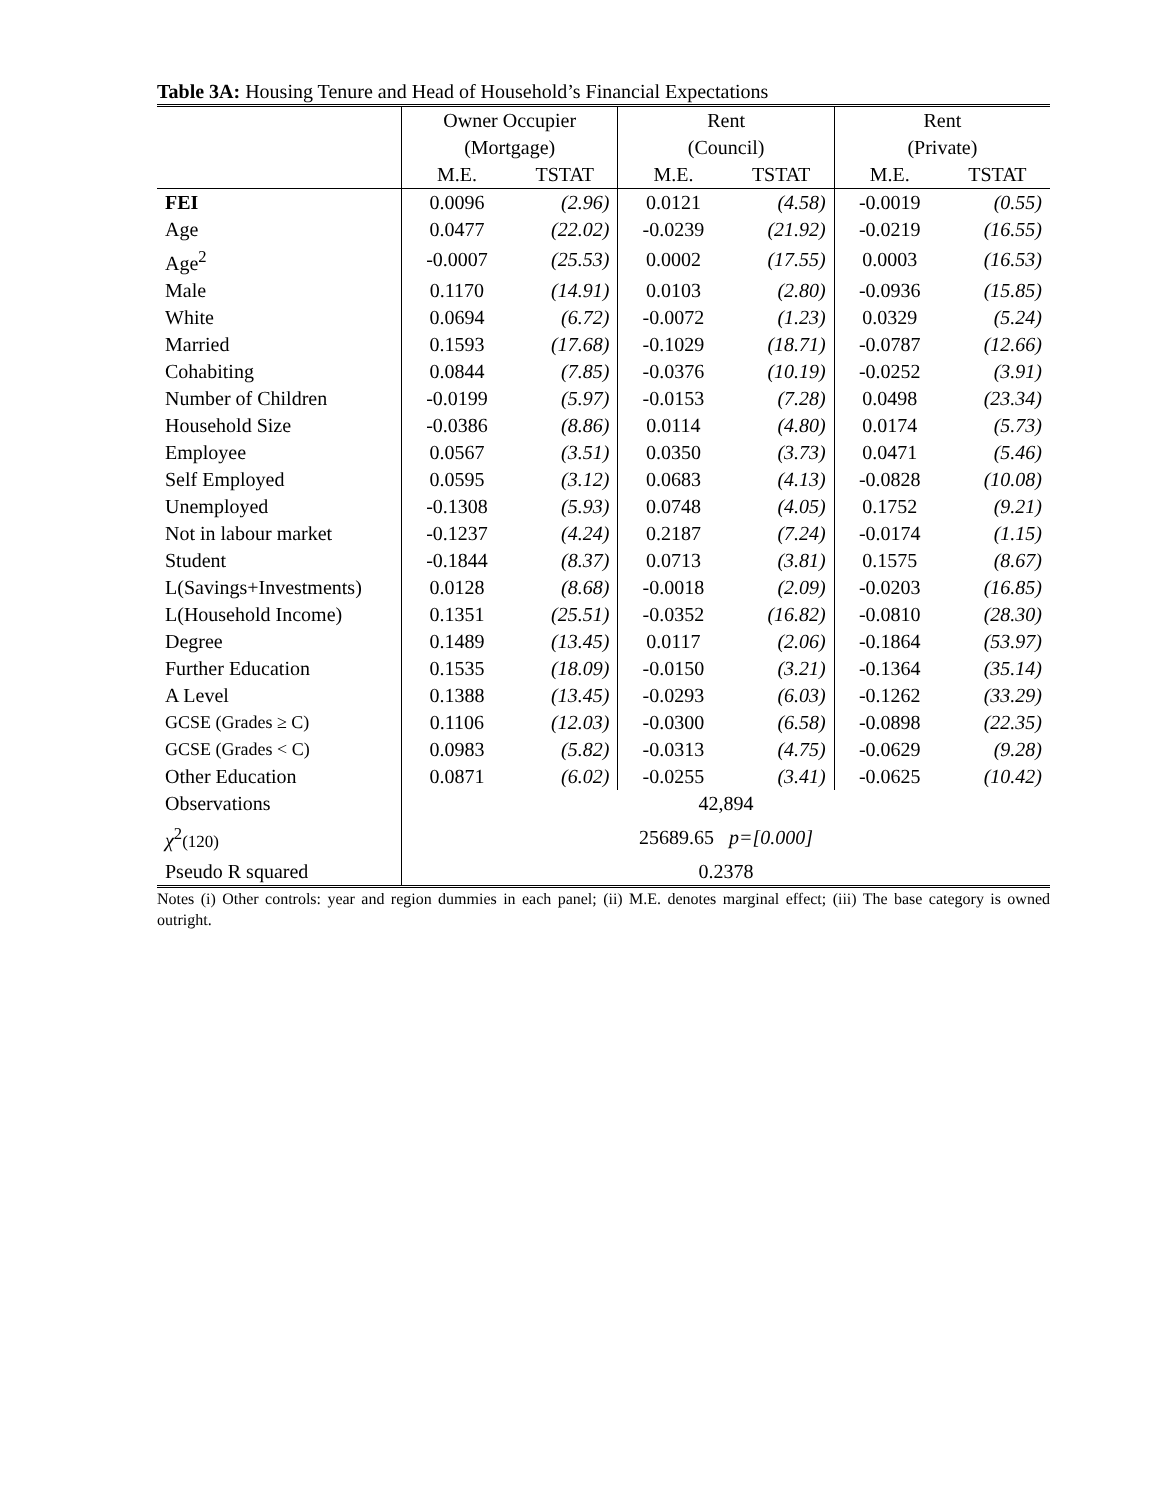Table 3A: Housing Tenure and Head of Household’s Financial Expectations
| | Owner Occupier (Mortgage) | | Rent (Council) | | Rent (Private) | |
| --- | --- | --- | --- | --- | --- | --- |
| | M.E. | TSTAT | M.E. | TSTAT | M.E. | TSTAT |
| FEI | 0.0096 | (2.96) | 0.0121 | (4.58) | -0.0019 | (0.55) |
| Age | 0.0477 | (22.02) | -0.0239 | (21.92) | -0.0219 | (16.55) |
| Age<sup>2</sup> | -0.0007 | (25.53) | 0.0002 | (17.55) | 0.0003 | (16.53) |
| Male | 0.1170 | (14.91) | 0.0103 | (2.80) | -0.0936 | (15.85) |
| White | 0.0694 | (6.72) | -0.0072 | (1.23) | 0.0329 | (5.24) |
| Married | 0.1593 | (17.68) | -0.1029 | (18.71) | -0.0787 | (12.66) |
| Cohabiting | 0.0844 | (7.85) | -0.0376 | (10.19) | -0.0252 | (3.91) |
| Number of Children | -0.0199 | (5.97) | -0.0153 | (7.28) | 0.0498 | (23.34) |
| Household Size | -0.0386 | (8.86) | 0.0114 | (4.80) | 0.0174 | (5.73) |
| Employee | 0.0567 | (3.51) | 0.0350 | (3.73) | 0.0471 | (5.46) |
| Self Employed | 0.0595 | (3.12) | 0.0683 | (4.13) | -0.0828 | (10.08) |
| Unemployed | -0.1308 | (5.93) | 0.0748 | (4.05) | 0.1752 | (9.21) |
| Not in labour market | -0.1237 | (4.24) | 0.2187 | (7.24) | -0.0174 | (1.15) |
| Student | -0.1844 | (8.37) | 0.0713 | (3.81) | 0.1575 | (8.67) |
| L(Savings+Investments) | 0.0128 | (8.68) | -0.0018 | (2.09) | -0.0203 | (16.85) |
| L(Household Income) | 0.1351 | (25.51) | -0.0352 | (16.82) | -0.0810 | (28.30) |
| Degree | 0.1489 | (13.45) | 0.0117 | (2.06) | -0.1864 | (53.97) |
| Further Education | 0.1535 | (18.09) | -0.0150 | (3.21) | -0.1364 | (35.14) |
| A Level | 0.1388 | (13.45) | -0.0293 | (6.03) | -0.1262 | (33.29) |
| GCSE (Grades ≥ C) | 0.1106 | (12.03) | -0.0300 | (6.58) | -0.0898 | (22.35) |
| GCSE (Grades < C) | 0.0983 | (5.82) | -0.0313 | (4.75) | -0.0629 | (9.28) |
| Other Education | 0.0871 | (6.02) | -0.0255 | (3.41) | -0.0625 | (10.42) |
| Observations | 42,894 | | | | | |
| χ<sup>2</sup> (120) | 25689.65 p=[0.000] | | | | | |
| Pseudo R squared | 0.2378 | | | | | |
Notes (i) Other controls: year and region dummies in each panel; (ii) M.E. denotes marginal effect; (iii) The base category is owned outright.